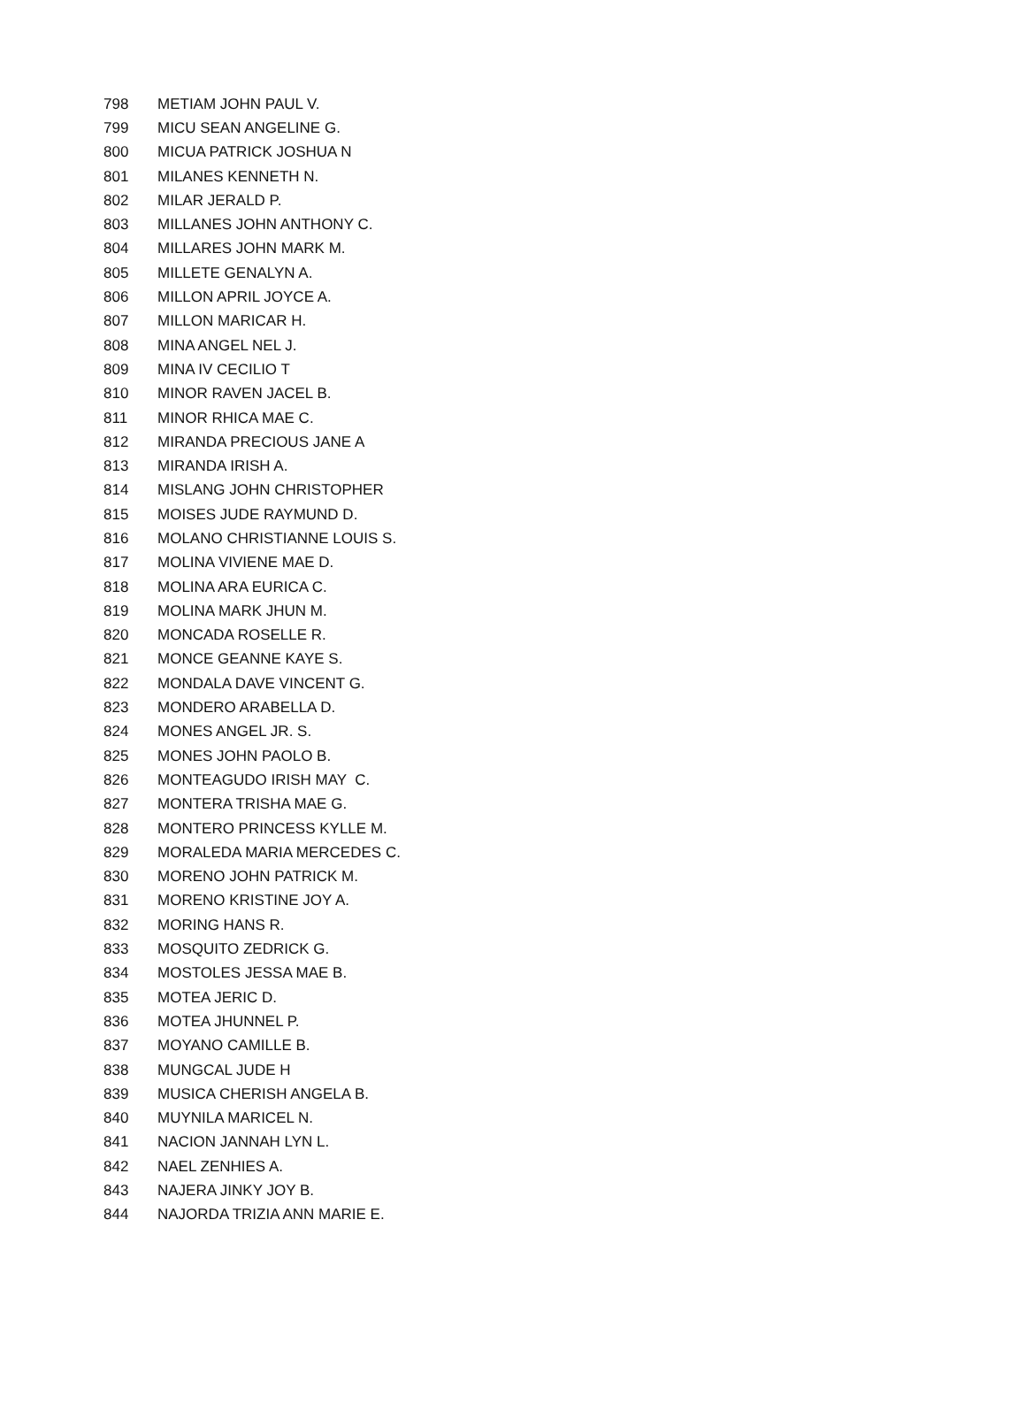| 798 | METIAM JOHN PAUL V. |
| 799 | MICU SEAN ANGELINE G. |
| 800 | MICUA PATRICK JOSHUA N |
| 801 | MILANES KENNETH N. |
| 802 | MILAR JERALD P. |
| 803 | MILLANES JOHN ANTHONY C. |
| 804 | MILLARES JOHN MARK M. |
| 805 | MILLETE GENALYN A. |
| 806 | MILLON APRIL JOYCE A. |
| 807 | MILLON MARICAR H. |
| 808 | MINA ANGEL NEL J. |
| 809 | MINA IV CECILIO T |
| 810 | MINOR RAVEN JACEL B. |
| 811 | MINOR RHICA MAE C. |
| 812 | MIRANDA PRECIOUS JANE A |
| 813 | MIRANDA IRISH A. |
| 814 | MISLANG JOHN CHRISTOPHER |
| 815 | MOISES JUDE RAYMUND D. |
| 816 | MOLANO CHRISTIANNE LOUIS S. |
| 817 | MOLINA VIVIENE MAE D. |
| 818 | MOLINA ARA EURICA C. |
| 819 | MOLINA MARK JHUN M. |
| 820 | MONCADA ROSELLE R. |
| 821 | MONCE GEANNE KAYE S. |
| 822 | MONDALA DAVE VINCENT G. |
| 823 | MONDERO ARABELLA D. |
| 824 | MONES ANGEL JR. S. |
| 825 | MONES JOHN PAOLO B. |
| 826 | MONTEAGUDO IRISH MAY C. |
| 827 | MONTERA TRISHA MAE G. |
| 828 | MONTERO PRINCESS KYLLE M. |
| 829 | MORALEDA MARIA MERCEDES C. |
| 830 | MORENO JOHN PATRICK M. |
| 831 | MORENO KRISTINE JOY A. |
| 832 | MORING HANS R. |
| 833 | MOSQUITO ZEDRICK G. |
| 834 | MOSTOLES JESSA MAE B. |
| 835 | MOTEA JERIC D. |
| 836 | MOTEA JHUNNEL P. |
| 837 | MOYANO CAMILLE B. |
| 838 | MUNGCAL JUDE H |
| 839 | MUSICA CHERISH ANGELA B. |
| 840 | MUYNILA MARICEL N. |
| 841 | NACION JANNAH LYN L. |
| 842 | NAEL ZENHIES A. |
| 843 | NAJERA JINKY JOY B. |
| 844 | NAJORDA TRIZIA ANN MARIE E. |